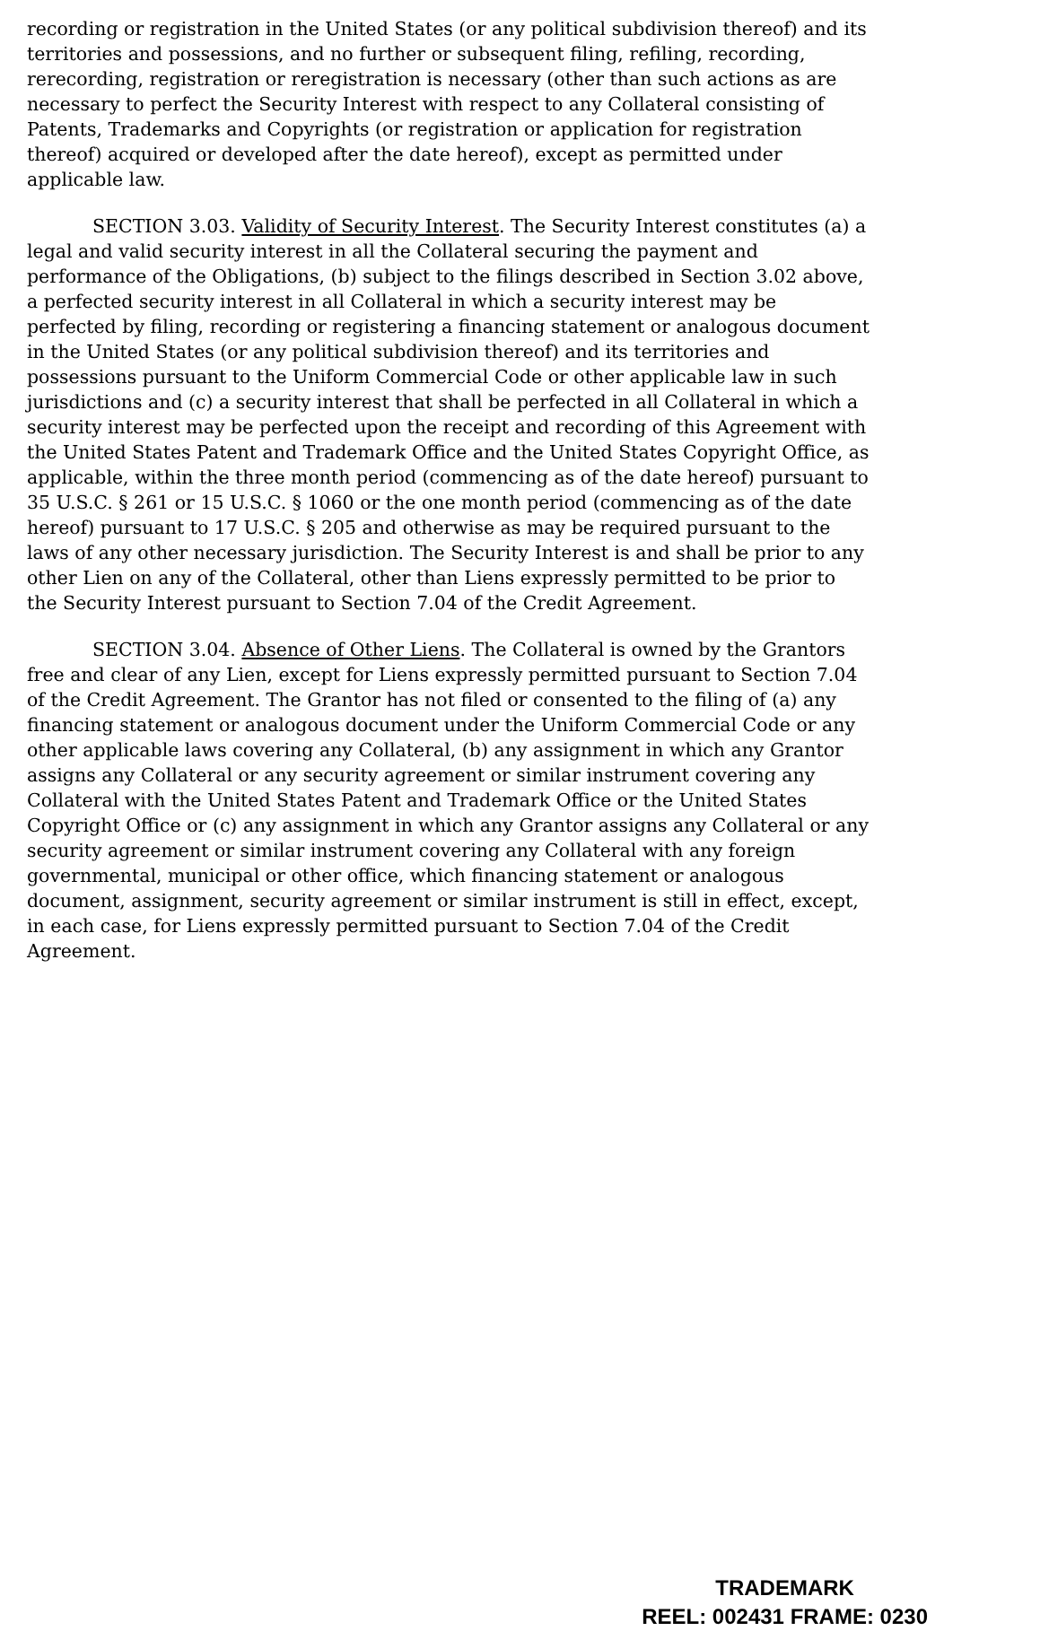recording or registration in the United States (or any political subdivision thereof) and its territories and possessions, and no further or subsequent filing, refiling, recording, rerecording, registration or reregistration is necessary (other than such actions as are necessary to perfect the Security Interest with respect to any Collateral consisting of Patents, Trademarks and Copyrights (or registration or application for registration thereof) acquired or developed after the date hereof), except as permitted under applicable law.
SECTION 3.03. Validity of Security Interest. The Security Interest constitutes (a) a legal and valid security interest in all the Collateral securing the payment and performance of the Obligations, (b) subject to the filings described in Section 3.02 above, a perfected security interest in all Collateral in which a security interest may be perfected by filing, recording or registering a financing statement or analogous document in the United States (or any political subdivision thereof) and its territories and possessions pursuant to the Uniform Commercial Code or other applicable law in such jurisdictions and (c) a security interest that shall be perfected in all Collateral in which a security interest may be perfected upon the receipt and recording of this Agreement with the United States Patent and Trademark Office and the United States Copyright Office, as applicable, within the three month period (commencing as of the date hereof) pursuant to 35 U.S.C. § 261 or 15 U.S.C. § 1060 or the one month period (commencing as of the date hereof) pursuant to 17 U.S.C. § 205 and otherwise as may be required pursuant to the laws of any other necessary jurisdiction. The Security Interest is and shall be prior to any other Lien on any of the Collateral, other than Liens expressly permitted to be prior to the Security Interest pursuant to Section 7.04 of the Credit Agreement.
SECTION 3.04. Absence of Other Liens. The Collateral is owned by the Grantors free and clear of any Lien, except for Liens expressly permitted pursuant to Section 7.04 of the Credit Agreement. The Grantor has not filed or consented to the filing of (a) any financing statement or analogous document under the Uniform Commercial Code or any other applicable laws covering any Collateral, (b) any assignment in which any Grantor assigns any Collateral or any security agreement or similar instrument covering any Collateral with the United States Patent and Trademark Office or the United States Copyright Office or (c) any assignment in which any Grantor assigns any Collateral or any security agreement or similar instrument covering any Collateral with any foreign governmental, municipal or other office, which financing statement or analogous document, assignment, security agreement or similar instrument is still in effect, except, in each case, for Liens expressly permitted pursuant to Section 7.04 of the Credit Agreement.
TRADEMARK
REEL: 002431 FRAME: 0230